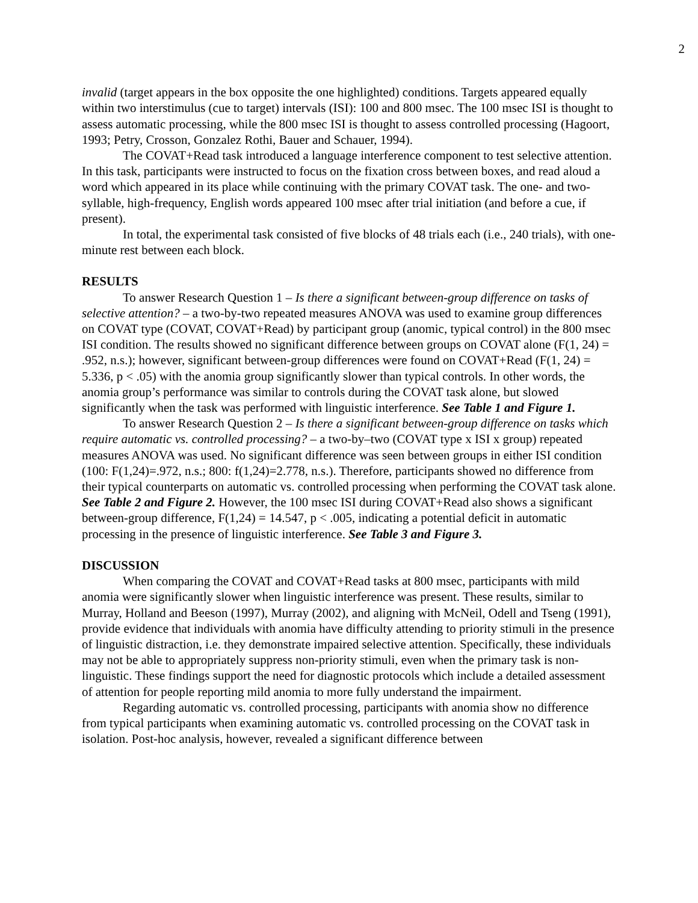2
invalid (target appears in the box opposite the one highlighted) conditions. Targets appeared equally within two interstimulus (cue to target) intervals (ISI): 100 and 800 msec. The 100 msec ISI is thought to assess automatic processing, while the 800 msec ISI is thought to assess controlled processing (Hagoort, 1993; Petry, Crosson, Gonzalez Rothi, Bauer and Schauer, 1994).
The COVAT+Read task introduced a language interference component to test selective attention. In this task, participants were instructed to focus on the fixation cross between boxes, and read aloud a word which appeared in its place while continuing with the primary COVAT task. The one- and two-syllable, high-frequency, English words appeared 100 msec after trial initiation (and before a cue, if present).
In total, the experimental task consisted of five blocks of 48 trials each (i.e., 240 trials), with one-minute rest between each block.
RESULTS
To answer Research Question 1 – Is there a significant between-group difference on tasks of selective attention? – a two-by-two repeated measures ANOVA was used to examine group differences on COVAT type (COVAT, COVAT+Read) by participant group (anomic, typical control) in the 800 msec ISI condition. The results showed no significant difference between groups on COVAT alone (F(1, 24) = .952, n.s.); however, significant between-group differences were found on COVAT+Read (F(1, 24) = 5.336, p < .05) with the anomia group significantly slower than typical controls. In other words, the anomia group’s performance was similar to controls during the COVAT task alone, but slowed significantly when the task was performed with linguistic interference. See Table 1 and Figure 1.
To answer Research Question 2 – Is there a significant between-group difference on tasks which require automatic vs. controlled processing? – a two-by–two (COVAT type x ISI x group) repeated measures ANOVA was used. No significant difference was seen between groups in either ISI condition (100: F(1,24)=.972, n.s.; 800: f(1,24)=2.778, n.s.). Therefore, participants showed no difference from their typical counterparts on automatic vs. controlled processing when performing the COVAT task alone. See Table 2 and Figure 2. However, the 100 msec ISI during COVAT+Read also shows a significant between-group difference, F(1,24) = 14.547, p < .005, indicating a potential deficit in automatic processing in the presence of linguistic interference. See Table 3 and Figure 3.
DISCUSSION
When comparing the COVAT and COVAT+Read tasks at 800 msec, participants with mild anomia were significantly slower when linguistic interference was present. These results, similar to Murray, Holland and Beeson (1997), Murray (2002), and aligning with McNeil, Odell and Tseng (1991), provide evidence that individuals with anomia have difficulty attending to priority stimuli in the presence of linguistic distraction, i.e. they demonstrate impaired selective attention. Specifically, these individuals may not be able to appropriately suppress non-priority stimuli, even when the primary task is non-linguistic. These findings support the need for diagnostic protocols which include a detailed assessment of attention for people reporting mild anomia to more fully understand the impairment.
Regarding automatic vs. controlled processing, participants with anomia show no difference from typical participants when examining automatic vs. controlled processing on the COVAT task in isolation. Post-hoc analysis, however, revealed a significant difference between